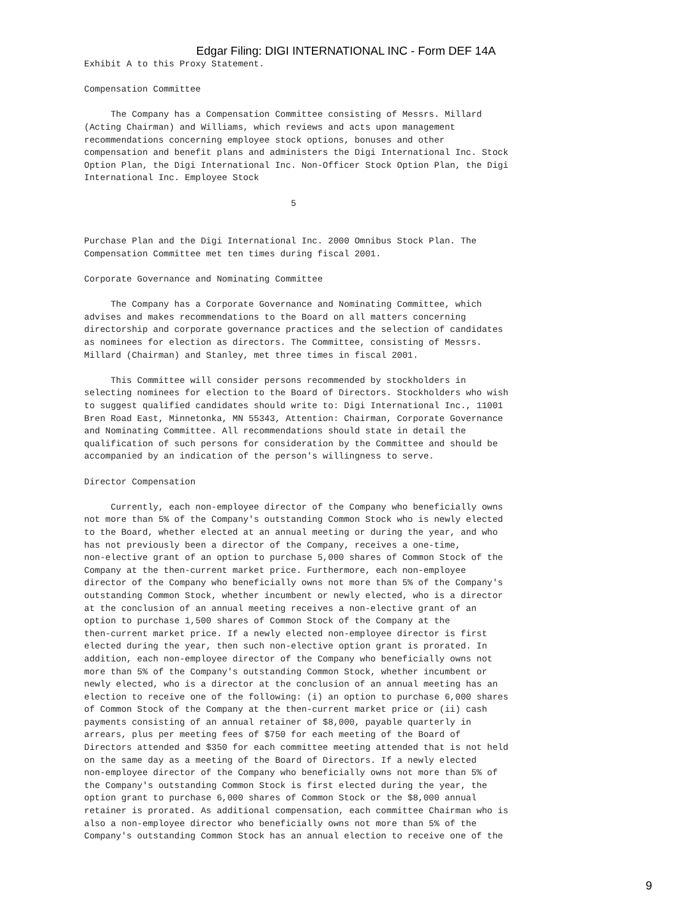Edgar Filing: DIGI INTERNATIONAL INC - Form DEF 14A
Exhibit A to this Proxy Statement.

Compensation Committee

     The Company has a Compensation Committee consisting of Messrs. Millard
(Acting Chairman) and Williams, which reviews and acts upon management
recommendations concerning employee stock options, bonuses and other
compensation and benefit plans and administers the Digi International Inc. Stock
Option Plan, the Digi International Inc. Non-Officer Stock Option Plan, the Digi
International Inc. Employee Stock

                                       5


Purchase Plan and the Digi International Inc. 2000 Omnibus Stock Plan. The
Compensation Committee met ten times during fiscal 2001.

Corporate Governance and Nominating Committee

     The Company has a Corporate Governance and Nominating Committee, which
advises and makes recommendations to the Board on all matters concerning
directorship and corporate governance practices and the selection of candidates
as nominees for election as directors. The Committee, consisting of Messrs.
Millard (Chairman) and Stanley, met three times in fiscal 2001.

     This Committee will consider persons recommended by stockholders in
selecting nominees for election to the Board of Directors. Stockholders who wish
to suggest qualified candidates should write to: Digi International Inc., 11001
Bren Road East, Minnetonka, MN 55343, Attention: Chairman, Corporate Governance
and Nominating Committee. All recommendations should state in detail the
qualification of such persons for consideration by the Committee and should be
accompanied by an indication of the person's willingness to serve.

Director Compensation

     Currently, each non-employee director of the Company who beneficially owns
not more than 5% of the Company's outstanding Common Stock who is newly elected
to the Board, whether elected at an annual meeting or during the year, and who
has not previously been a director of the Company, receives a one-time,
non-elective grant of an option to purchase 5,000 shares of Common Stock of the
Company at the then-current market price. Furthermore, each non-employee
director of the Company who beneficially owns not more than 5% of the Company's
outstanding Common Stock, whether incumbent or newly elected, who is a director
at the conclusion of an annual meeting receives a non-elective grant of an
option to purchase 1,500 shares of Common Stock of the Company at the
then-current market price. If a newly elected non-employee director is first
elected during the year, then such non-elective option grant is prorated. In
addition, each non-employee director of the Company who beneficially owns not
more than 5% of the Company's outstanding Common Stock, whether incumbent or
newly elected, who is a director at the conclusion of an annual meeting has an
election to receive one of the following: (i) an option to purchase 6,000 shares
of Common Stock of the Company at the then-current market price or (ii) cash
payments consisting of an annual retainer of $8,000, payable quarterly in
arrears, plus per meeting fees of $750 for each meeting of the Board of
Directors attended and $350 for each committee meeting attended that is not held
on the same day as a meeting of the Board of Directors. If a newly elected
non-employee director of the Company who beneficially owns not more than 5% of
the Company's outstanding Common Stock is first elected during the year, the
option grant to purchase 6,000 shares of Common Stock or the $8,000 annual
retainer is prorated. As additional compensation, each committee Chairman who is
also a non-employee director who beneficially owns not more than 5% of the
Company's outstanding Common Stock has an annual election to receive one of the
9